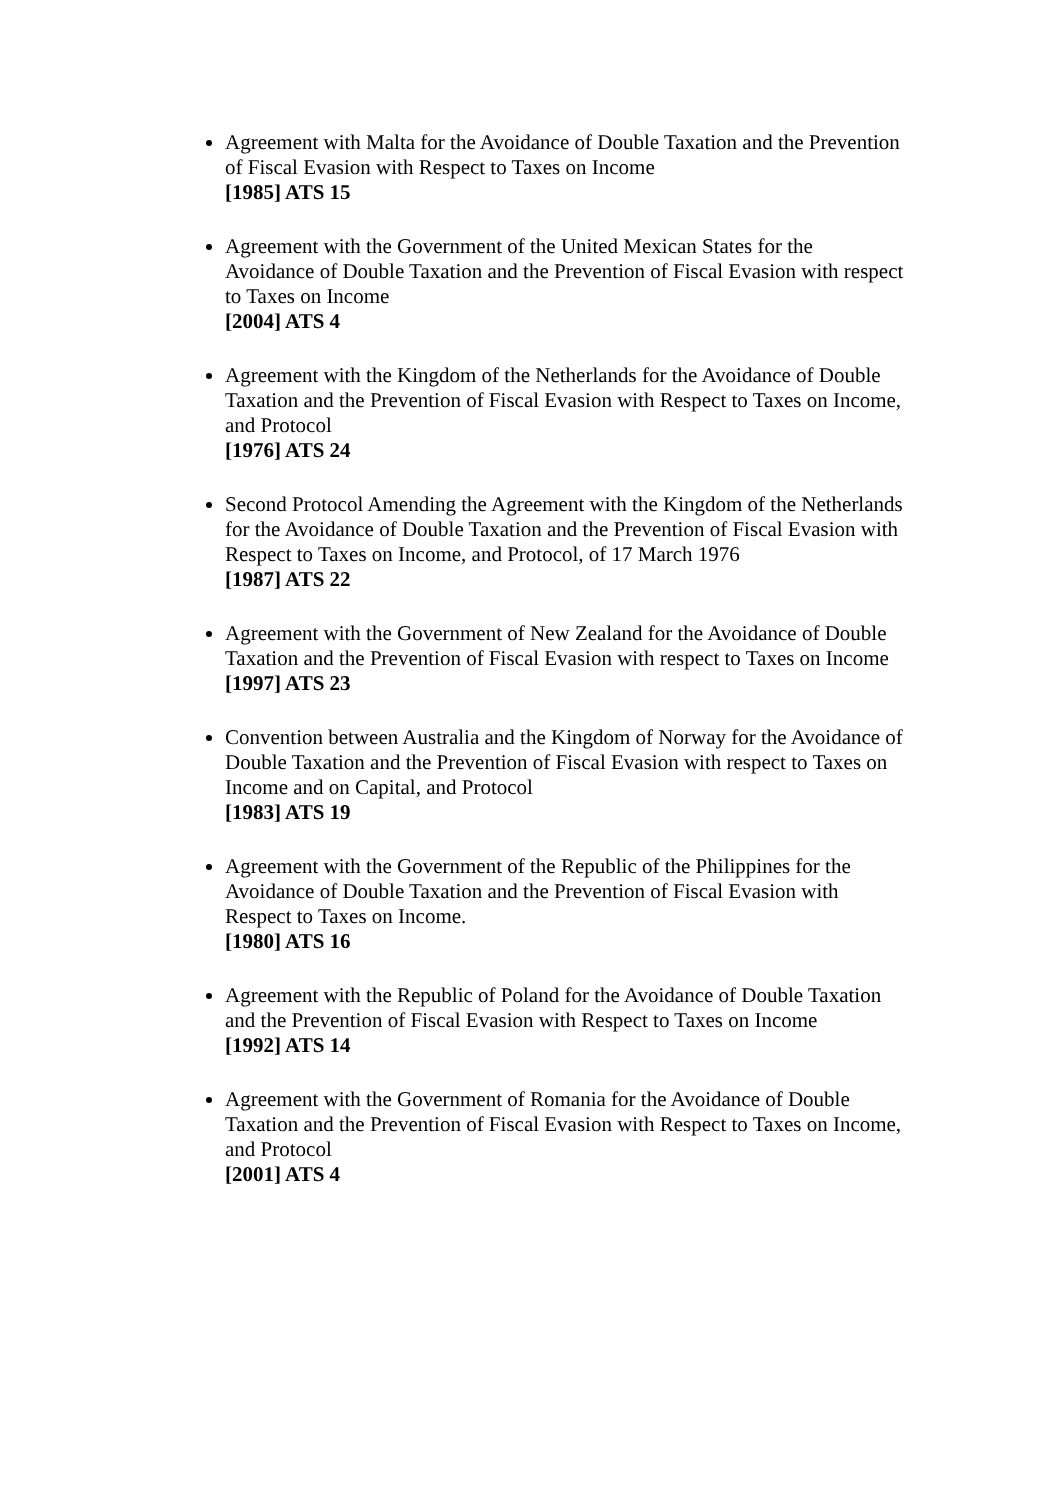Agreement with Malta for the Avoidance of Double Taxation and the Prevention of Fiscal Evasion with Respect to Taxes on Income
[1985] ATS 15
Agreement with the Government of the United Mexican States for the Avoidance of Double Taxation and the Prevention of Fiscal Evasion with respect to Taxes on Income
[2004] ATS 4
Agreement with the Kingdom of the Netherlands for the Avoidance of Double Taxation and the Prevention of Fiscal Evasion with Respect to Taxes on Income, and Protocol
[1976] ATS 24
Second Protocol Amending the Agreement with the Kingdom of the Netherlands for the Avoidance of Double Taxation and the Prevention of Fiscal Evasion with Respect to Taxes on Income, and Protocol, of 17 March 1976
[1987] ATS 22
Agreement with the Government of New Zealand for the Avoidance of Double Taxation and the Prevention of Fiscal Evasion with respect to Taxes on Income
[1997] ATS 23
Convention between Australia and the Kingdom of Norway for the Avoidance of Double Taxation and the Prevention of Fiscal Evasion with respect to Taxes on Income and on Capital, and Protocol
[1983] ATS 19
Agreement with the Government of the Republic of the Philippines for the Avoidance of Double Taxation and the Prevention of Fiscal Evasion with Respect to Taxes on Income.
[1980] ATS 16
Agreement with the Republic of Poland for the Avoidance of Double Taxation and the Prevention of Fiscal Evasion with Respect to Taxes on Income
[1992] ATS 14
Agreement with the Government of Romania for the Avoidance of Double Taxation and the Prevention of Fiscal Evasion with Respect to Taxes on Income, and Protocol
[2001] ATS 4